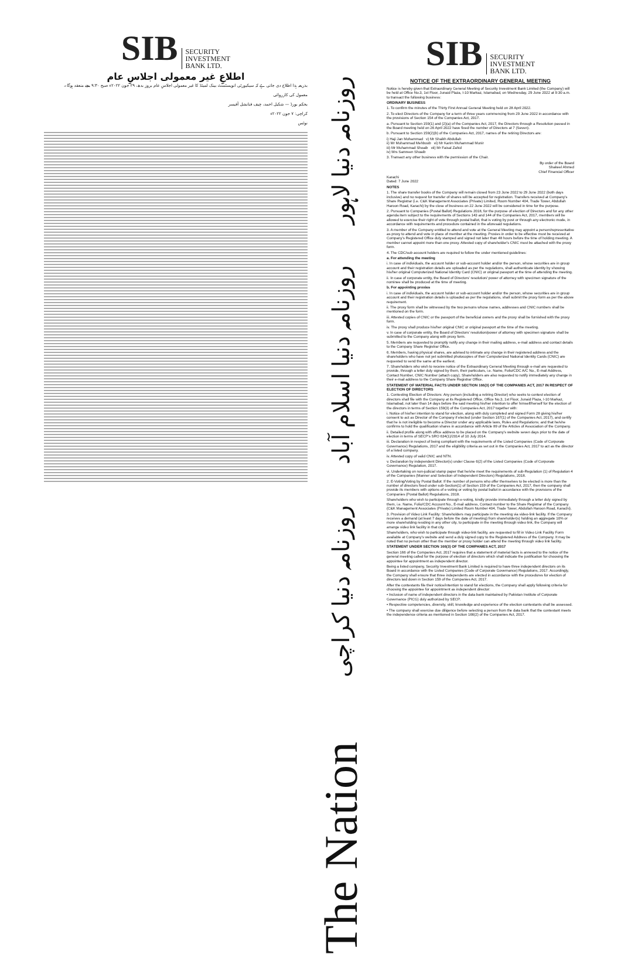SIB SECURITY
INVESTMENT
BANK LTD.
اطلاعِ غیر معمولی اجلاسِ عام
بذریعہ ہذا اطلاع دی جاتی ہے کہ سیکیورٹی انویسٹمنٹ بینک لمیٹڈ کا غیر معمولی اجلاسِ عام بروز بدھ، ۲۹ جون ۲۰۲۲ء صبح ۹:۳۰ بجے منعقد ہوگا۔
معمول کی کارروائی
بحکم بورڈ — شکیل احمد، چیف فنانشل آفیسر
کراچی: ۷ جون ۲۰۲۲ء
نوٹس
روزنامہ دنیا لاہور
روزنامہ دنیا اسلام آباد
روزنامہ دنیا کراچی
The Nation
SIB SECURITY
INVESTMENT
BANK LTD.
NOTICE OF THE EXTRAORDINARY GENERAL MEETING
Notice is hereby given that Extraordinary General Meeting of Security Investment Bank Limited (the Company) will be held at Office No.3, 1st Floor, Junaid Plaza, I-10 Markaz, Islamabad, on Wednesday, 29 June 2022 at 9:30 a.m. to transact the following business:
ORDINARY BUSINESS
1. To confirm the minutes of the Thirty First Annual General Meeting held on 28 April 2022.
2. To elect Directors of the Company for a term of three years commencing from 29 June 2022 in accordance with the provisions of Section 154 of the Companies Act, 2017.
a. Pursuant to Section 159(1) and (2)(a) of the Companies Act, 2017, the Directors through a Resolution passed in the Board meeting held on 26 April 2022 have fixed the number of Directors at 7 (Seven).
b. Pursuant to Section 159(2)(b) of the Companies Act, 2017, names of the retiring Directors are:
i) Haji Jan Mohammad v) Mr Shaikh Abdullah
ii) Mr Muhammad Mehboob vi) Mr Karim Muhammad Munir
iii) Mr Muhammad Shoaib vii) Mr Faisal Zahid
iv) Mrs Samreen Shoaib
3. Transact any other business with the permission of the Chair.
By order of the Board
Shakeel Ahmed
Chief Financial Officer
Karachi
Dated: 7 June 2022
NOTES
1. The share transfer books of the Company will remain closed from 23 June 2022 to 29 June 2022 (both days inclusive) and no request for transfer of shares will be accepted for registration. Transfers received at Company's Share Registrar (i.e. C&K Management Associates (Private) Limited, Room Number 404, Trade Tower, Abdullah Haroon Road, Karachi) by the close of business on 22 June 2022 will be considered in time for the purpose.
2. Pursuant to Companies (Postal Ballot) Regulations 2018, for the purpose of election of Directors and for any other agenda item subject to the requirements of Sections 143 and 144 of the Companies Act, 2017, members will be allowed to exercise their right of vote through postal ballot, that is voting by post or through any electronic mode, in accordance with requirements and procedure contained in the aforesaid regulations.
3. A member of the Company entitled to attend and vote at the General Meeting may appoint a person/representative as proxy to attend and vote in place of member at the meeting. Proxies in order to be effective must be received at Company's Registered Office duly stamped and signed not later than 48 hours before the time of holding meeting. A member cannot appoint more than one proxy. Attested copy of shareholder's CNIC must be attached with the proxy form.
4. The CDC/sub account holders are required to follow the under mentioned guidelines:
a. For attending the meeting
i. In case of individuals, the account holder or sub-account holder and/or the person, whose securities are in group account and their registration details are uploaded as per the regulations, shall authenticate identity by showing his/her original Computerized National Identity Card (CNIC) or original passport at the time of attending the meeting.
ii. In case of corporate entity, the Board of Directors' resolution/ power of attorney with specimen signature of the nominee shall be produced at the time of meeting.
b. For appointing proxies
i. In case of individuals, the account holder or sub-account holder and/or the person, whose securities are in group account and their registration details is uploaded as per the regulations, shall submit the proxy form as per the above requirement.
ii. The proxy form shall be witnessed by the two persons whose names, addresses and CNIC numbers shall be mentioned on the form.
iii. Attested copies of CNIC or the passport of the beneficial owners and the proxy shall be furnished with the proxy form.
iv. The proxy shall produce his/her original CNIC or original passport at the time of the meeting.
v. In case of corporate entity, the Board of Directors' resolution/power of attorney with specimen signature shall be submitted to the Company along with proxy form.
5. Members are requested to promptly notify any change in their mailing address, e-mail address and contact details to the Company Share Registrar Office.
6. Members, having physical shares, are advised to intimate any change in their registered address and the shareholders who have not yet submitted photocopies of their Computerized National Identity Cards (CNIC) are requested to send the same at the earliest.
7. Shareholders who wish to receive notice of the Extraordinary General Meeting through e-mail are requested to provide, through a letter duly signed by them, their particulars, i.e. Name, Folio/CDC A/C No., E-mail Address, Contact Number, CNIC Number (attach copy). Shareholders are also requested to notify immediately any change in their e-mail address to the Company Share Registrar Office.
STATEMENT OF MATERIAL FACTS UNDER SECTION 166(3) OF THE COMPANIES ACT, 2017 IN RESPECT OF ELECTION OF DIRECTORS
1. Contesting Election of Directors: Any person (including a retiring Director) who seeks to contest election of directors shall file with the Company at its Registered Office, Office No.3, 1st Floor, Junaid Plaza, I-10 Markaz, Islamabad, not later than 14 days before the said meeting his/her intention to offer himself/herself for the election of the directors in terms of Section 159(3) of the Companies Act, 2017 together with:
i. Notice of his/her intention to stand for election, along with duly completed and signed Form 28 giving his/her consent to act as Director of the Company if elected (under Section 167(1) of the Companies Act, 2017), and certify that he is not ineligible to become a Director under any applicable laws, Rules and Regulations; and that he/she confirms to hold the qualification shares in accordance with Article 89 of the Articles of Association of the Company.
ii. Detailed profile along with office address to be placed on the Company's website seven days prior to the date of election in terms of SECP's SRO 634(1)/2014 of 10 July 2014.
iii. Declaration in respect of being compliant with the requirements of the Listed Companies (Code of Corporate Governance) Regulations, 2017 and the eligibility criteria as set out in the Companies Act, 2017 to act as the director of a listed company.
iv. Attested copy of valid CNIC and NTN.
v. Declaration by independent Director(s) under Clause 6(2) of the Listed Companies (Code of Corporate Governance) Regulation, 2017.
vi. Undertaking on non-judicial stamp paper that he/she meet the requirements of sub-Regulation (1) of Regulation 4 of the Companies (Manner and Selection of Independent Directors) Regulations, 2018.
2. E-Voting/Voting by Postal Ballot: If the number of persons who offer themselves to be elected is more than the number of directors fixed under sub-Section(1) of Section 159 of the Companies Act, 2017, then the company shall provide its members with options of e-voting or voting by postal ballot in accordance with the provisions of the Companies (Postal Ballot) Regulations, 2018.
Shareholders who wish to participate through e-voting, kindly provide immediately through a letter duly signed by them, i.e. Name, Folio/CDC Account No., E-mail address, Contact number to the Share Registrar of the Company (C&K Management Associates (Private) Limited Room Number 404, Trade Tower, Abdullah Haroon Road, Karachi).
3. Provision of Video Link Facility: Shareholders may participate in the meeting via video-link facility. If the Company receives a demand (at least 7 days before the date of meeting) from shareholder(s) holding an aggregate 10% or more shareholding residing in any other city, to participate in the meeting through video link, the Company will arrange video link facility in that city.
Shareholders, who wish to participate through video-link facility, are requested to fill in Video Link Facility Form available at Company's website and send a duly signed copy to the Registered Address of the Company. It may be noted that no person other than the member or proxy holder can attend the meeting through video link facility.
STATEMENT UNDER SECTION 166(3) OF THE COMPANIES ACT, 2017
Section 166 of the Companies Act, 2017 requires that a statement of material facts is annexed to the notice of the general meeting called for the purpose of election of directors which shall indicate the justification for choosing the appointee for appointment as independent director.
Being a listed company, Security Investment Bank Limited is required to have three independent directors on its Board in accordance with the Listed Companies (Code of Corporate Governance) Regulations, 2017. Accordingly, the Company shall ensure that three independents are elected in accordance with the procedures for election of directors laid down in Section 159 of the Companies Act, 2017.
After the contestants file their notice/intention to stand for elections, the Company shall apply following criteria for choosing the appointee for appointment as independent director:
• Inclusion of name of independent directors in the data bank maintained by Pakistan Institute of Corporate Governance (PICG) duly authorized by SECP.
• Respective competencies, diversity, skill, knowledge and experience of the election contestants shall be assessed.
• The company shall exercise due diligence before selecting a person from the data bank that the contestant meets the independence criteria as mentioned in Section 166(2) of the Companies Act, 2017.